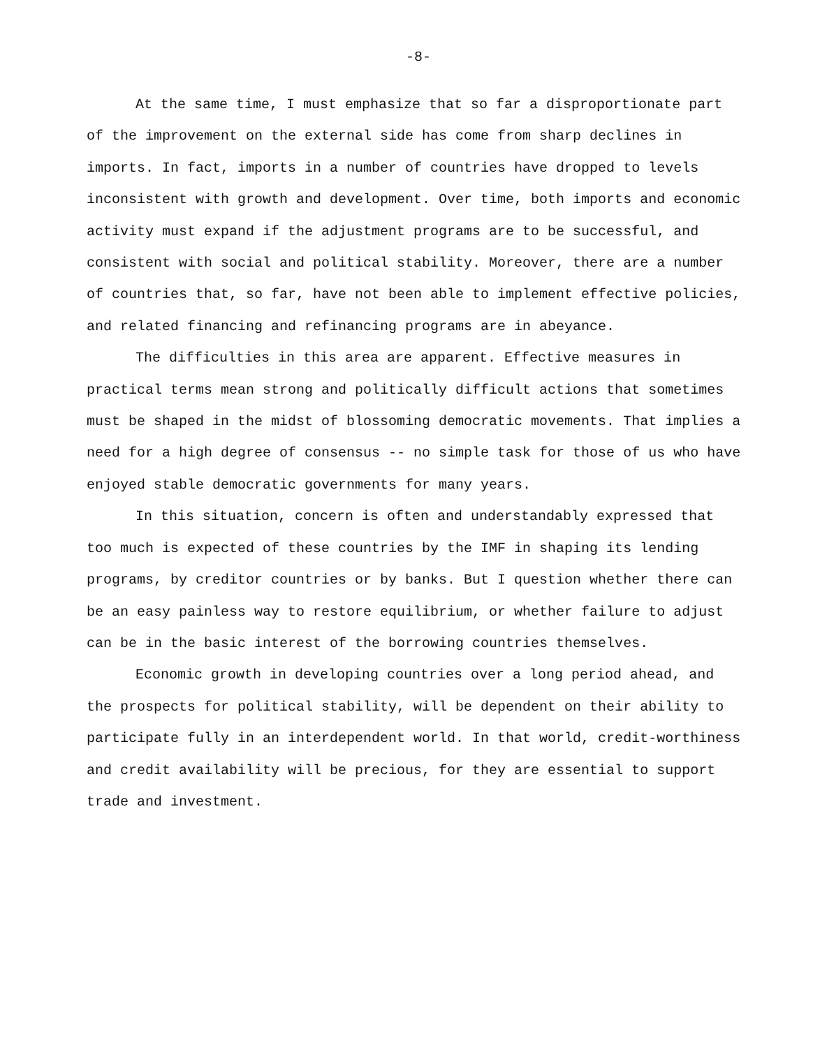-8-
At the same time, I must emphasize that so far a disproportionate part of the improvement on the external side has come from sharp declines in imports. In fact, imports in a number of countries have dropped to levels inconsistent with growth and development. Over time, both imports and economic activity must expand if the adjustment programs are to be successful, and consistent with social and political stability. Moreover, there are a number of countries that, so far, have not been able to implement effective policies, and related financing and refinancing programs are in abeyance.
The difficulties in this area are apparent. Effective measures in practical terms mean strong and politically difficult actions that sometimes must be shaped in the midst of blossoming democratic movements. That implies a need for a high degree of consensus -- no simple task for those of us who have enjoyed stable democratic governments for many years.
In this situation, concern is often and understandably expressed that too much is expected of these countries by the IMF in shaping its lending programs, by creditor countries or by banks. But I question whether there can be an easy painless way to restore equilibrium, or whether failure to adjust can be in the basic interest of the borrowing countries themselves.
Economic growth in developing countries over a long period ahead, and the prospects for political stability, will be dependent on their ability to participate fully in an interdependent world. In that world, credit-worthiness and credit availability will be precious, for they are essential to support trade and investment.